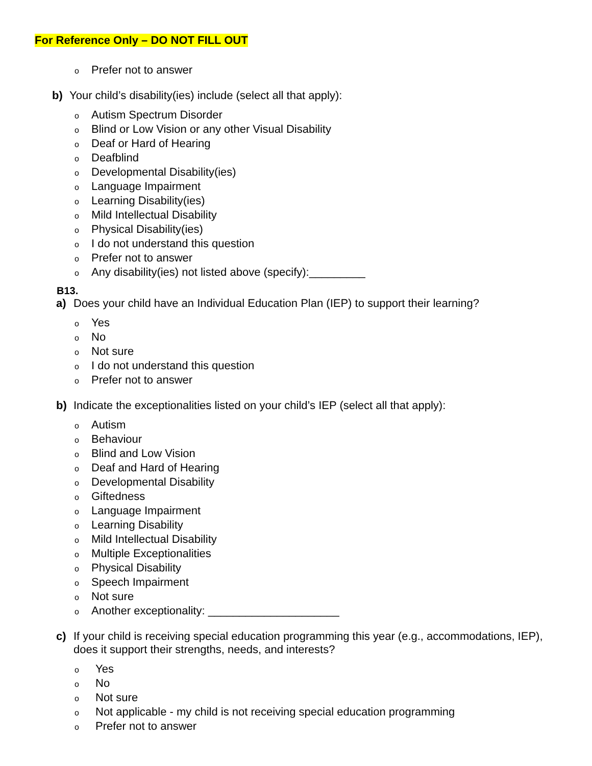For Reference Only – DO NOT FILL OUT
o Prefer not to answer
b) Your child’s disability(ies) include (select all that apply):
o Autism Spectrum Disorder
o Blind or Low Vision or any other Visual Disability
o Deaf or Hard of Hearing
o Deafblind
o Developmental Disability(ies)
o Language Impairment
o Learning Disability(ies)
o Mild Intellectual Disability
o Physical Disability(ies)
o I do not understand this question
o Prefer not to answer
o Any disability(ies) not listed above (specify):_________
B13.
a) Does your child have an Individual Education Plan (IEP) to support their learning?
o Yes
o No
o Not sure
o I do not understand this question
o Prefer not to answer
b) Indicate the exceptionalities listed on your child’s IEP (select all that apply):
o Autism
o Behaviour
o Blind and Low Vision
o Deaf and Hard of Hearing
o Developmental Disability
o Giftedness
o Language Impairment
o Learning Disability
o Mild Intellectual Disability
o Multiple Exceptionalities
o Physical Disability
o Speech Impairment
o Not sure
o Another exceptionality: _____________________
c) If your child is receiving special education programming this year (e.g., accommodations, IEP), does it support their strengths, needs, and interests?
o Yes
o No
o Not sure
o Not applicable - my child is not receiving special education programming
o Prefer not to answer